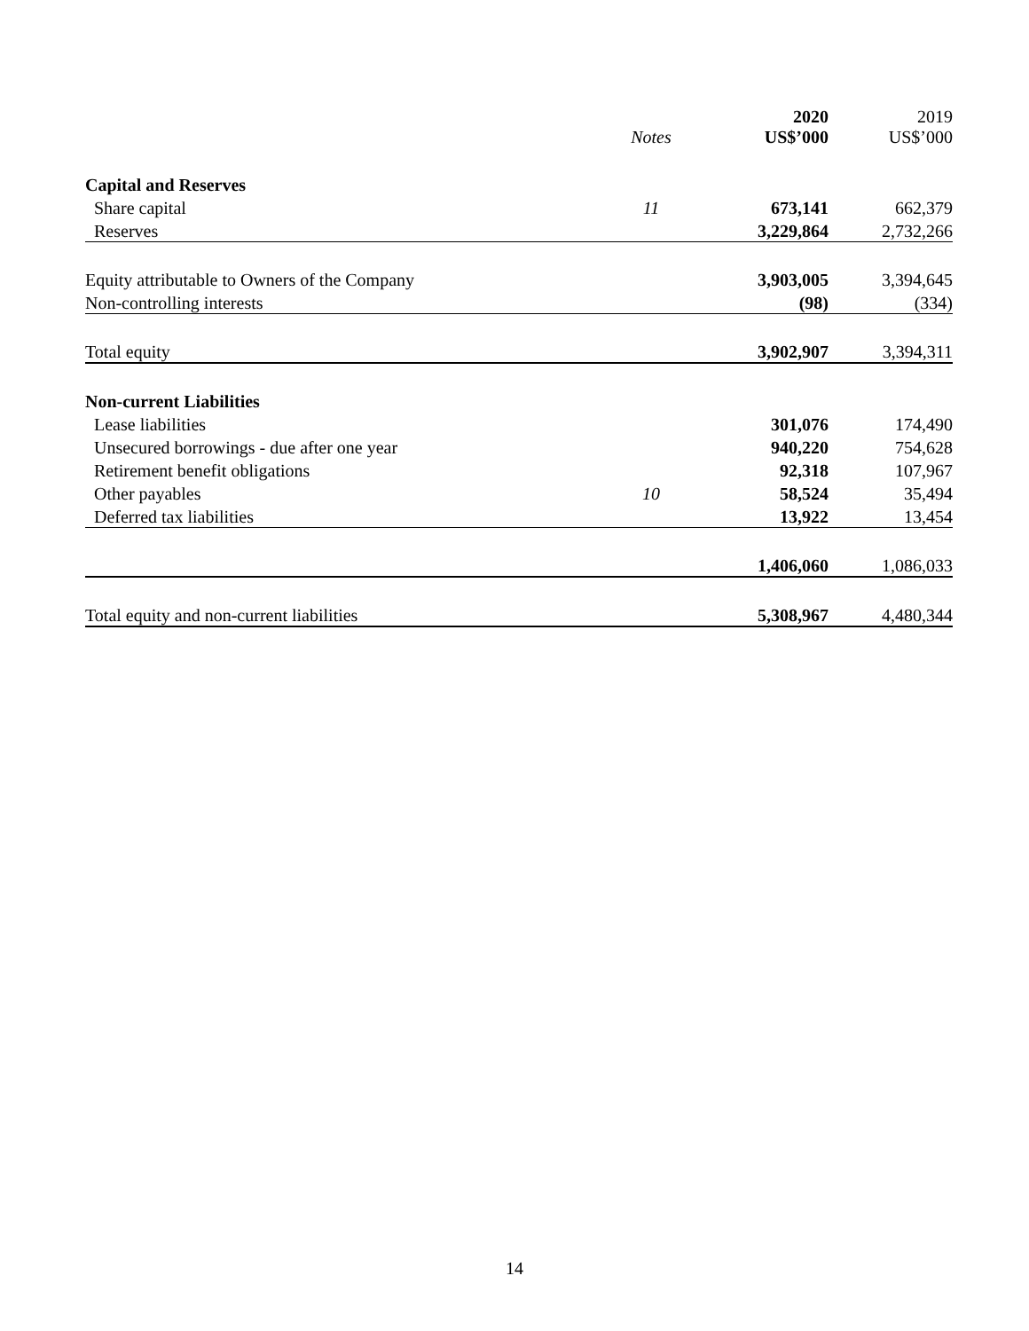| | Notes | 2020 US$’000 | 2019 US$’000 |
| --- | --- | --- | --- |
| Capital and Reserves | | | |
| Share capital | 11 | 673,141 | 662,379 |
| Reserves | | 3,229,864 | 2,732,266 |
| Equity attributable to Owners of the Company | | 3,903,005 | 3,394,645 |
| Non-controlling interests | | (98) | (334) |
| Total equity | | 3,902,907 | 3,394,311 |
| Non-current Liabilities | | | |
| Lease liabilities | | 301,076 | 174,490 |
| Unsecured borrowings - due after one year | | 940,220 | 754,628 |
| Retirement benefit obligations | | 92,318 | 107,967 |
| Other payables | 10 | 58,524 | 35,494 |
| Deferred tax liabilities | | 13,922 | 13,454 |
| | | 1,406,060 | 1,086,033 |
| Total equity and non-current liabilities | | 5,308,967 | 4,480,344 |
14